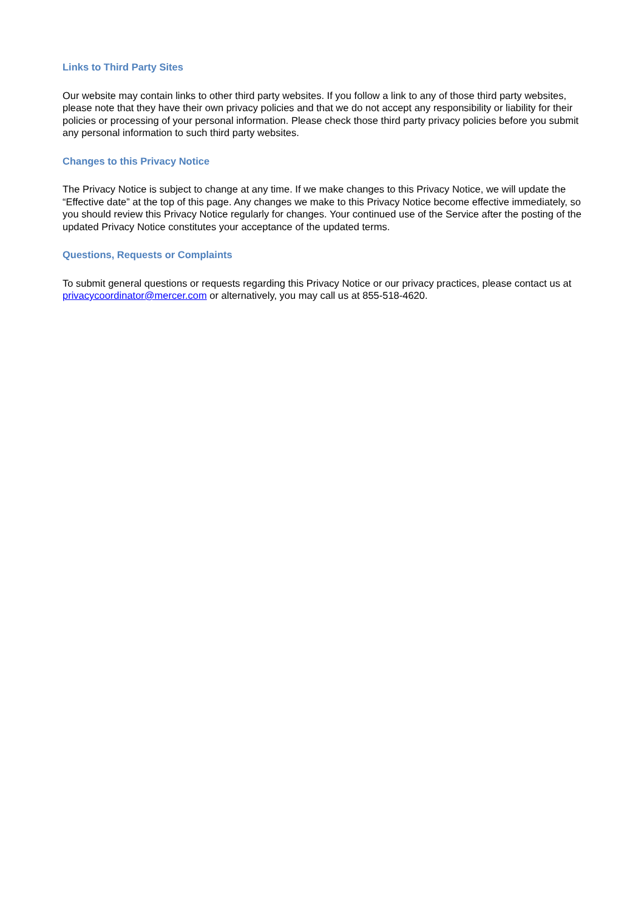Links to Third Party Sites
Our website may contain links to other third party websites. If you follow a link to any of those third party websites, please note that they have their own privacy policies and that we do not accept any responsibility or liability for their policies or processing of your personal information. Please check those third party privacy policies before you submit any personal information to such third party websites.
Changes to this Privacy Notice
The Privacy Notice is subject to change at any time. If we make changes to this Privacy Notice, we will update the “Effective date” at the top of this page. Any changes we make to this Privacy Notice become effective immediately, so you should review this Privacy Notice regularly for changes. Your continued use of the Service after the posting of the updated Privacy Notice constitutes your acceptance of the updated terms.
Questions, Requests or Complaints
To submit general questions or requests regarding this Privacy Notice or our privacy practices, please contact us at privacycoordinator@mercer.com or alternatively, you may call us at 855-518-4620.